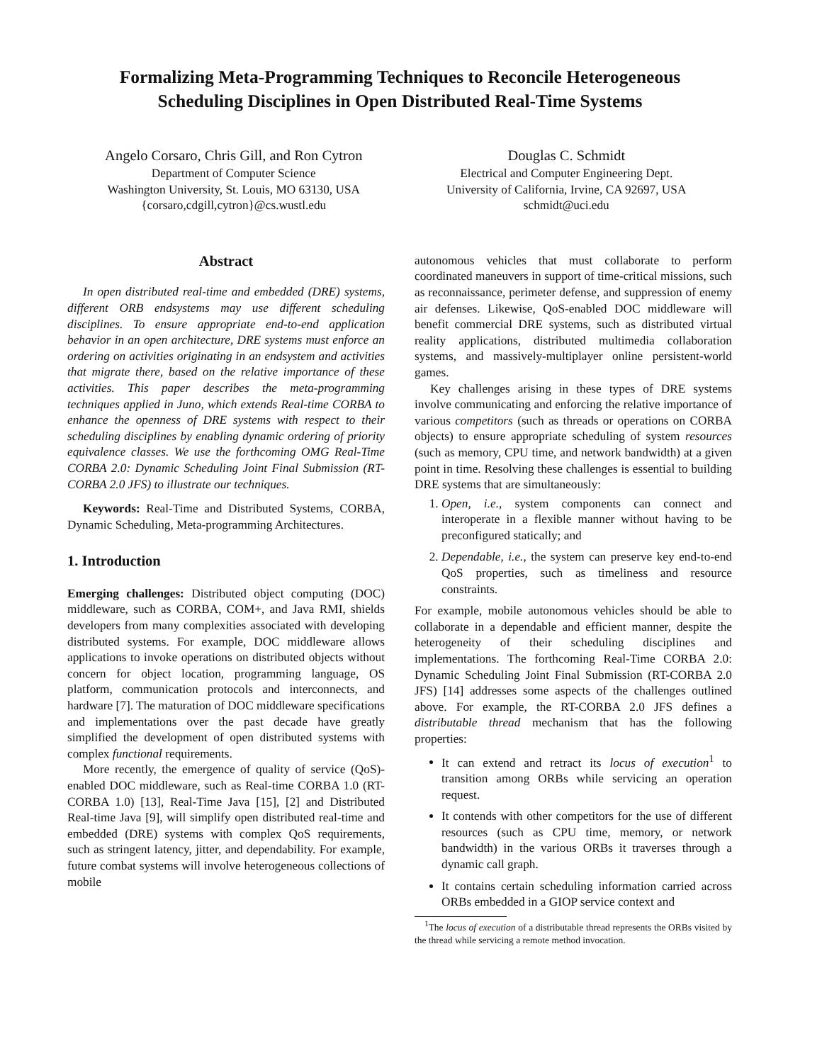Formalizing Meta-Programming Techniques to Reconcile Heterogeneous
Scheduling Disciplines in Open Distributed Real-Time Systems
Angelo Corsaro, Chris Gill, and Ron Cytron
Department of Computer Science
Washington University, St. Louis, MO 63130, USA
{corsaro,cdgill,cytron}@cs.wustl.edu
Douglas C. Schmidt
Electrical and Computer Engineering Dept.
University of California, Irvine, CA 92697, USA
schmidt@uci.edu
Abstract
In open distributed real-time and embedded (DRE) systems, different ORB endsystems may use different scheduling disciplines. To ensure appropriate end-to-end application behavior in an open architecture, DRE systems must enforce an ordering on activities originating in an endsystem and activities that migrate there, based on the relative importance of these activities. This paper describes the meta-programming techniques applied in Juno, which extends Real-time CORBA to enhance the openness of DRE systems with respect to their scheduling disciplines by enabling dynamic ordering of priority equivalence classes. We use the forthcoming OMG Real-Time CORBA 2.0: Dynamic Scheduling Joint Final Submission (RT-CORBA 2.0 JFS) to illustrate our techniques.
Keywords: Real-Time and Distributed Systems, CORBA, Dynamic Scheduling, Meta-programming Architectures.
1. Introduction
Emerging challenges: Distributed object computing (DOC) middleware, such as CORBA, COM+, and Java RMI, shields developers from many complexities associated with developing distributed systems. For example, DOC middleware allows applications to invoke operations on distributed objects without concern for object location, programming language, OS platform, communication protocols and interconnects, and hardware [7]. The maturation of DOC middleware specifications and implementations over the past decade have greatly simplified the development of open distributed systems with complex functional requirements.
More recently, the emergence of quality of service (QoS)-enabled DOC middleware, such as Real-time CORBA 1.0 (RT-CORBA 1.0) [13], Real-Time Java [15], [2] and Distributed Real-time Java [9], will simplify open distributed real-time and embedded (DRE) systems with complex QoS requirements, such as stringent latency, jitter, and dependability. For example, future combat systems will involve heterogeneous collections of mobile
autonomous vehicles that must collaborate to perform coordinated maneuvers in support of time-critical missions, such as reconnaissance, perimeter defense, and suppression of enemy air defenses. Likewise, QoS-enabled DOC middleware will benefit commercial DRE systems, such as distributed virtual reality applications, distributed multimedia collaboration systems, and massively-multiplayer online persistent-world games.
Key challenges arising in these types of DRE systems involve communicating and enforcing the relative importance of various competitors (such as threads or operations on CORBA objects) to ensure appropriate scheduling of system resources (such as memory, CPU time, and network bandwidth) at a given point in time. Resolving these challenges is essential to building DRE systems that are simultaneously:
1. Open, i.e., system components can connect and interoperate in a flexible manner without having to be preconfigured statically; and
2. Dependable, i.e., the system can preserve key end-to-end QoS properties, such as timeliness and resource constraints.
For example, mobile autonomous vehicles should be able to collaborate in a dependable and efficient manner, despite the heterogeneity of their scheduling disciplines and implementations. The forthcoming Real-Time CORBA 2.0: Dynamic Scheduling Joint Final Submission (RT-CORBA 2.0 JFS) [14] addresses some aspects of the challenges outlined above. For example, the RT-CORBA 2.0 JFS defines a distributable thread mechanism that has the following properties:
It can extend and retract its locus of execution<sup>1</sup> to transition among ORBs while servicing an operation request.
It contends with other competitors for the use of different resources (such as CPU time, memory, or network bandwidth) in the various ORBs it traverses through a dynamic call graph.
It contains certain scheduling information carried across ORBs embedded in a GIOP service context and
<sup>1</sup> The locus of execution of a distributable thread represents the ORBs visited by the thread while servicing a remote method invocation.